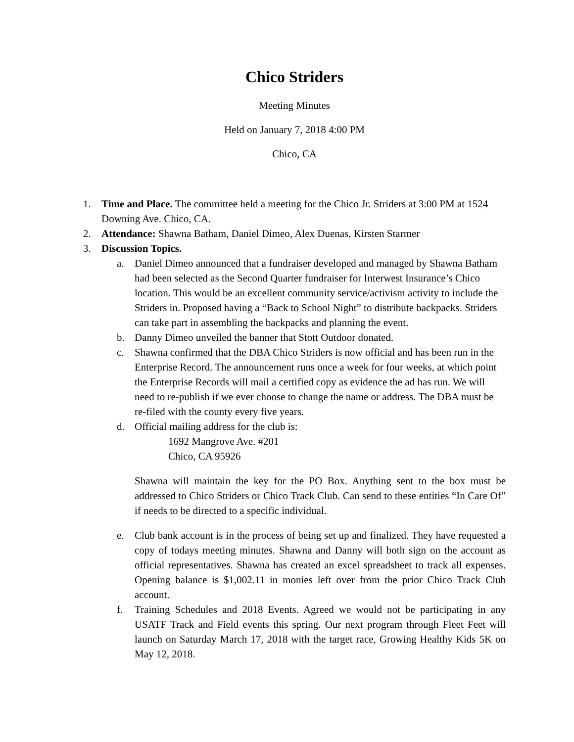Chico Striders
Meeting Minutes
Held on January 7, 2018 4:00 PM
Chico, CA
1. Time and Place. The committee held a meeting for the Chico Jr. Striders at 3:00 PM at 1524 Downing Ave. Chico, CA.
2. Attendance: Shawna Batham, Daniel Dimeo, Alex Duenas, Kirsten Starmer
3. Discussion Topics.
a. Daniel Dimeo announced that a fundraiser developed and managed by Shawna Batham had been selected as the Second Quarter fundraiser for Interwest Insurance’s Chico location. This would be an excellent community service/activism activity to include the Striders in. Proposed having a “Back to School Night” to distribute backpacks. Striders can take part in assembling the backpacks and planning the event.
b. Danny Dimeo unveiled the banner that Stott Outdoor donated.
c. Shawna confirmed that the DBA Chico Striders is now official and has been run in the Enterprise Record. The announcement runs once a week for four weeks, at which point the Enterprise Records will mail a certified copy as evidence the ad has run. We will need to re-publish if we ever choose to change the name or address. The DBA must be re-filed with the county every five years.
d. Official mailing address for the club is:
1692 Mangrove Ave. #201
Chico, CA 95926
Shawna will maintain the key for the PO Box. Anything sent to the box must be addressed to Chico Striders or Chico Track Club. Can send to these entities “In Care Of” if needs to be directed to a specific individual.
e. Club bank account is in the process of being set up and finalized. They have requested a copy of todays meeting minutes. Shawna and Danny will both sign on the account as official representatives. Shawna has created an excel spreadsheet to track all expenses. Opening balance is $1,002.11 in monies left over from the prior Chico Track Club account.
f. Training Schedules and 2018 Events. Agreed we would not be participating in any USATF Track and Field events this spring. Our next program through Fleet Feet will launch on Saturday March 17, 2018 with the target race, Growing Healthy Kids 5K on May 12, 2018.